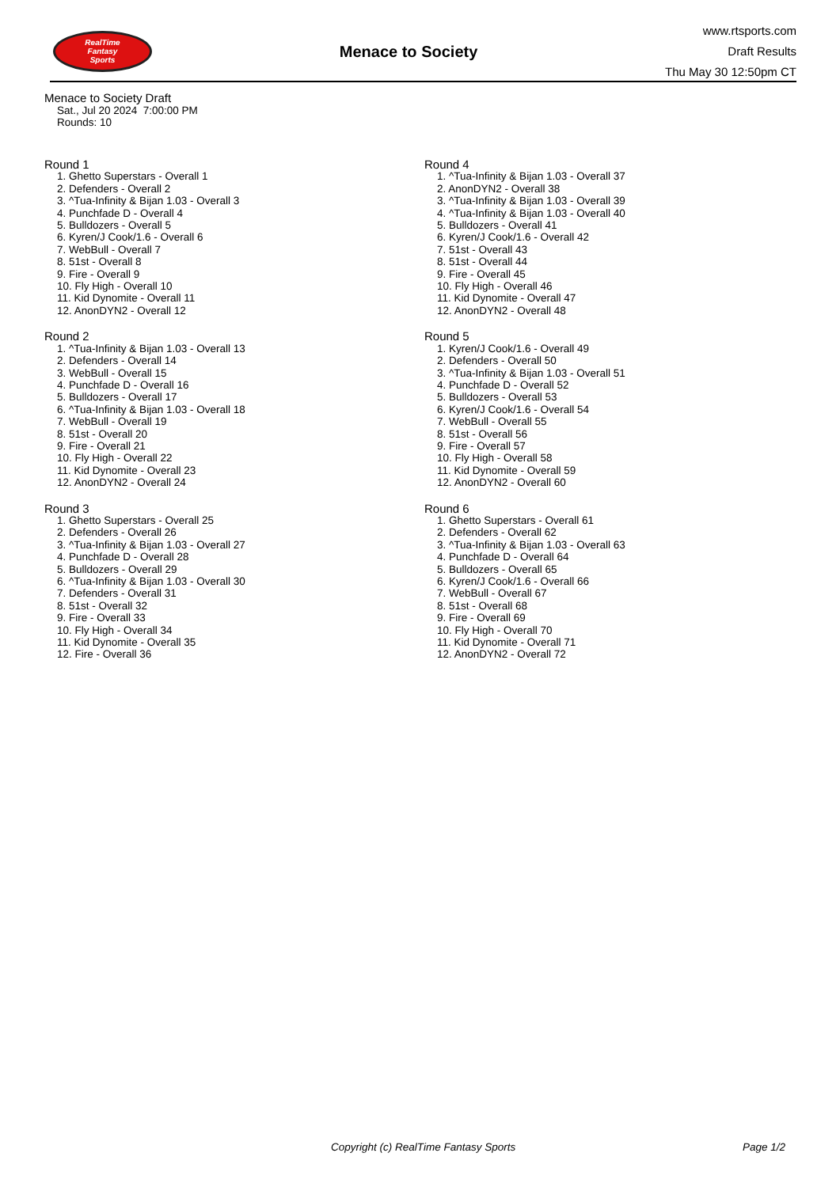RealTime
Fantasy
Sports
Menace to Society
www.rtsports.com
Draft Results
Thu May 30 12:50pm CT
Menace to Society Draft
Sat., Jul 20 2024 7:00:00 PM
Rounds: 10
Round 1
1. Ghetto Superstars - Overall 1
2. Defenders - Overall 2
3. ^Tua-Infinity & Bijan 1.03 - Overall 3
4. Punchfade D - Overall 4
5. Bulldozers - Overall 5
6. Kyren/J Cook/1.6 - Overall 6
7. WebBull - Overall 7
8. 51st - Overall 8
9. Fire - Overall 9
10. Fly High - Overall 10
11. Kid Dynomite - Overall 11
12. AnonDYN2 - Overall 12
Round 2
1. ^Tua-Infinity & Bijan 1.03 - Overall 13
2. Defenders - Overall 14
3. WebBull - Overall 15
4. Punchfade D - Overall 16
5. Bulldozers - Overall 17
6. ^Tua-Infinity & Bijan 1.03 - Overall 18
7. WebBull - Overall 19
8. 51st - Overall 20
9. Fire - Overall 21
10. Fly High - Overall 22
11. Kid Dynomite - Overall 23
12. AnonDYN2 - Overall 24
Round 3
1. Ghetto Superstars - Overall 25
2. Defenders - Overall 26
3. ^Tua-Infinity & Bijan 1.03 - Overall 27
4. Punchfade D - Overall 28
5. Bulldozers - Overall 29
6. ^Tua-Infinity & Bijan 1.03 - Overall 30
7. Defenders - Overall 31
8. 51st - Overall 32
9. Fire - Overall 33
10. Fly High - Overall 34
11. Kid Dynomite - Overall 35
12. Fire - Overall 36
Round 4
1. ^Tua-Infinity & Bijan 1.03 - Overall 37
2. AnonDYN2 - Overall 38
3. ^Tua-Infinity & Bijan 1.03 - Overall 39
4. ^Tua-Infinity & Bijan 1.03 - Overall 40
5. Bulldozers - Overall 41
6. Kyren/J Cook/1.6 - Overall 42
7. 51st - Overall 43
8. 51st - Overall 44
9. Fire - Overall 45
10. Fly High - Overall 46
11. Kid Dynomite - Overall 47
12. AnonDYN2 - Overall 48
Round 5
1. Kyren/J Cook/1.6 - Overall 49
2. Defenders - Overall 50
3. ^Tua-Infinity & Bijan 1.03 - Overall 51
4. Punchfade D - Overall 52
5. Bulldozers - Overall 53
6. Kyren/J Cook/1.6 - Overall 54
7. WebBull - Overall 55
8. 51st - Overall 56
9. Fire - Overall 57
10. Fly High - Overall 58
11. Kid Dynomite - Overall 59
12. AnonDYN2 - Overall 60
Round 6
1. Ghetto Superstars - Overall 61
2. Defenders - Overall 62
3. ^Tua-Infinity & Bijan 1.03 - Overall 63
4. Punchfade D - Overall 64
5. Bulldozers - Overall 65
6. Kyren/J Cook/1.6 - Overall 66
7. WebBull - Overall 67
8. 51st - Overall 68
9. Fire - Overall 69
10. Fly High - Overall 70
11. Kid Dynomite - Overall 71
12. AnonDYN2 - Overall 72
Copyright (c) RealTime Fantasy Sports Page 1/2